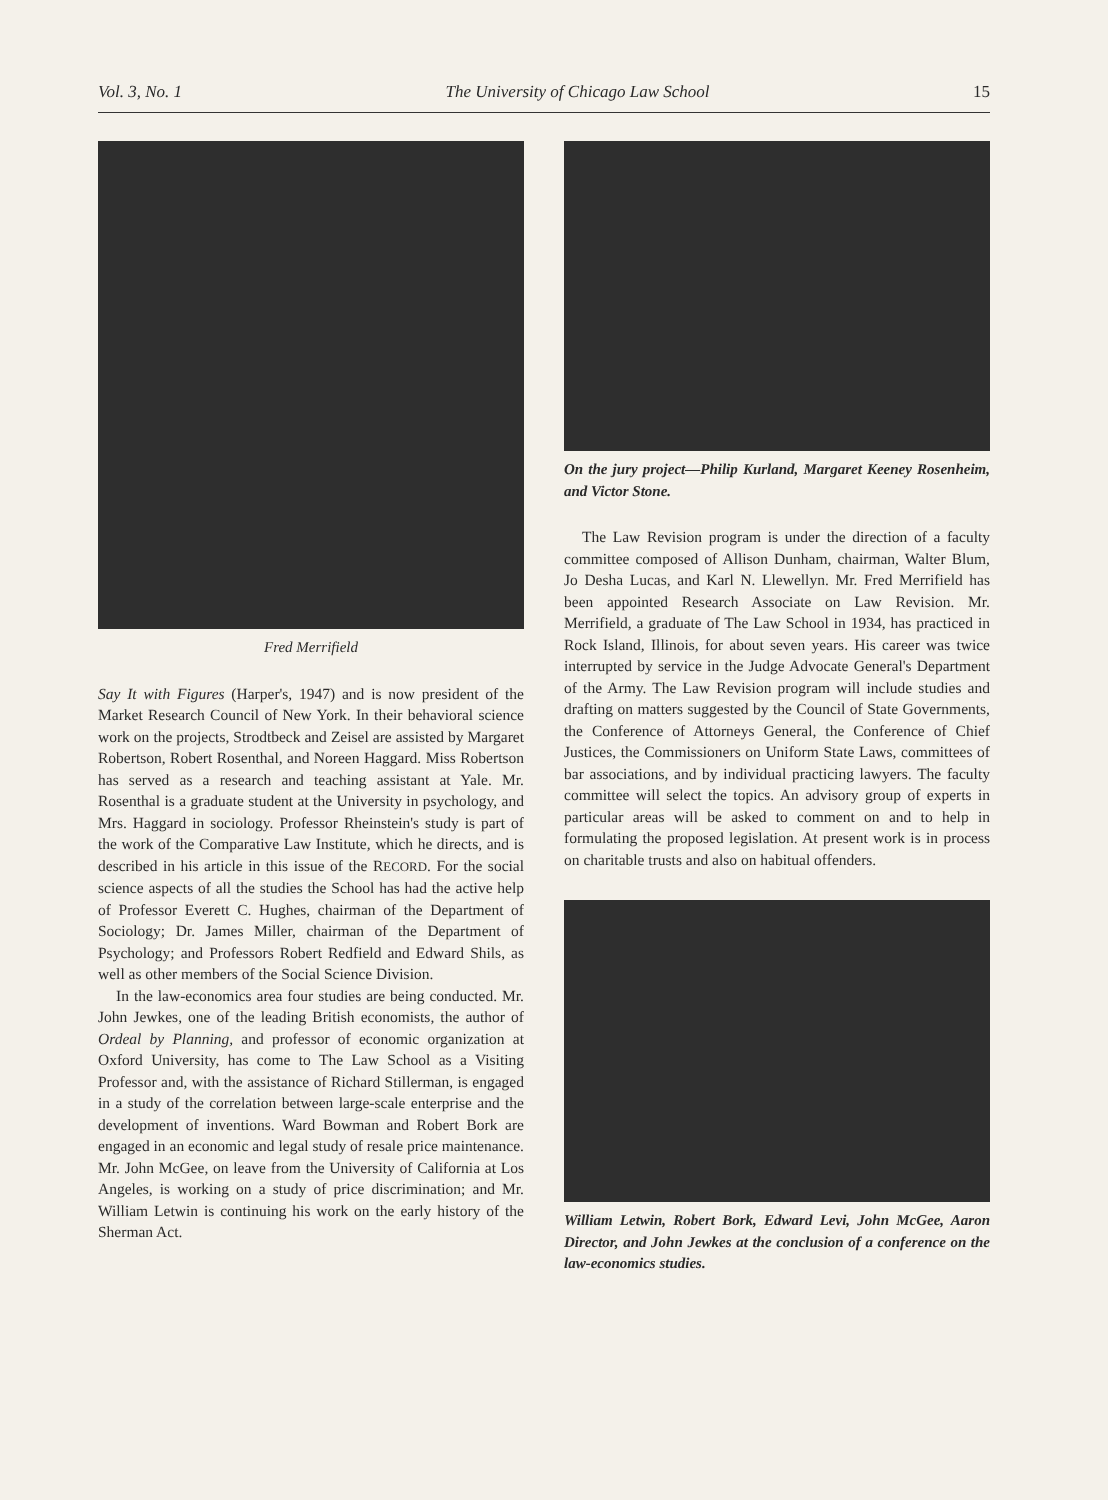Vol. 3, No. 1 The University of Chicago Law School 15
Fred Merrifield
Say It with Figures (Harper's, 1947) and is now president of the Market Research Council of New York. In their behavioral science work on the projects, Strodtbeck and Zeisel are assisted by Margaret Robertson, Robert Rosenthal, and Noreen Haggard. Miss Robertson has served as a research and teaching assistant at Yale. Mr. Rosenthal is a graduate student at the University in psychology, and Mrs. Haggard in sociology. Professor Rheinstein's study is part of the work of the Comparative Law Institute, which he directs, and is described in his article in this issue of the RECORD. For the social science aspects of all the studies the School has had the active help of Professor Everett C. Hughes, chairman of the Department of Sociology; Dr. James Miller, chairman of the Department of Psychology; and Professors Robert Redfield and Edward Shils, as well as other members of the Social Science Division.
In the law-economics area four studies are being conducted. Mr. John Jewkes, one of the leading British economists, the author of Ordeal by Planning, and professor of economic organization at Oxford University, has come to The Law School as a Visiting Professor and, with the assistance of Richard Stillerman, is engaged in a study of the correlation between large-scale enterprise and the development of inventions. Ward Bowman and Robert Bork are engaged in an economic and legal study of resale price maintenance. Mr. John McGee, on leave from the University of California at Los Angeles, is working on a study of price discrimination; and Mr. William Letwin is continuing his work on the early history of the Sherman Act.
On the jury project—Philip Kurland, Margaret Keeney Rosenheim, and Victor Stone.
The Law Revision program is under the direction of a faculty committee composed of Allison Dunham, chairman, Walter Blum, Jo Desha Lucas, and Karl N. Llewellyn. Mr. Fred Merrifield has been appointed Research Associate on Law Revision. Mr. Merrifield, a graduate of The Law School in 1934, has practiced in Rock Island, Illinois, for about seven years. His career was twice interrupted by service in the Judge Advocate General's Department of the Army. The Law Revision program will include studies and drafting on matters suggested by the Council of State Governments, the Conference of Attorneys General, the Conference of Chief Justices, the Commissioners on Uniform State Laws, committees of bar associations, and by individual practicing lawyers. The faculty committee will select the topics. An advisory group of experts in particular areas will be asked to comment on and to help in formulating the proposed legislation. At present work is in process on charitable trusts and also on habitual offenders.
William Letwin, Robert Bork, Edward Levi, John McGee, Aaron Director, and John Jewkes at the conclusion of a conference on the law-economics studies.